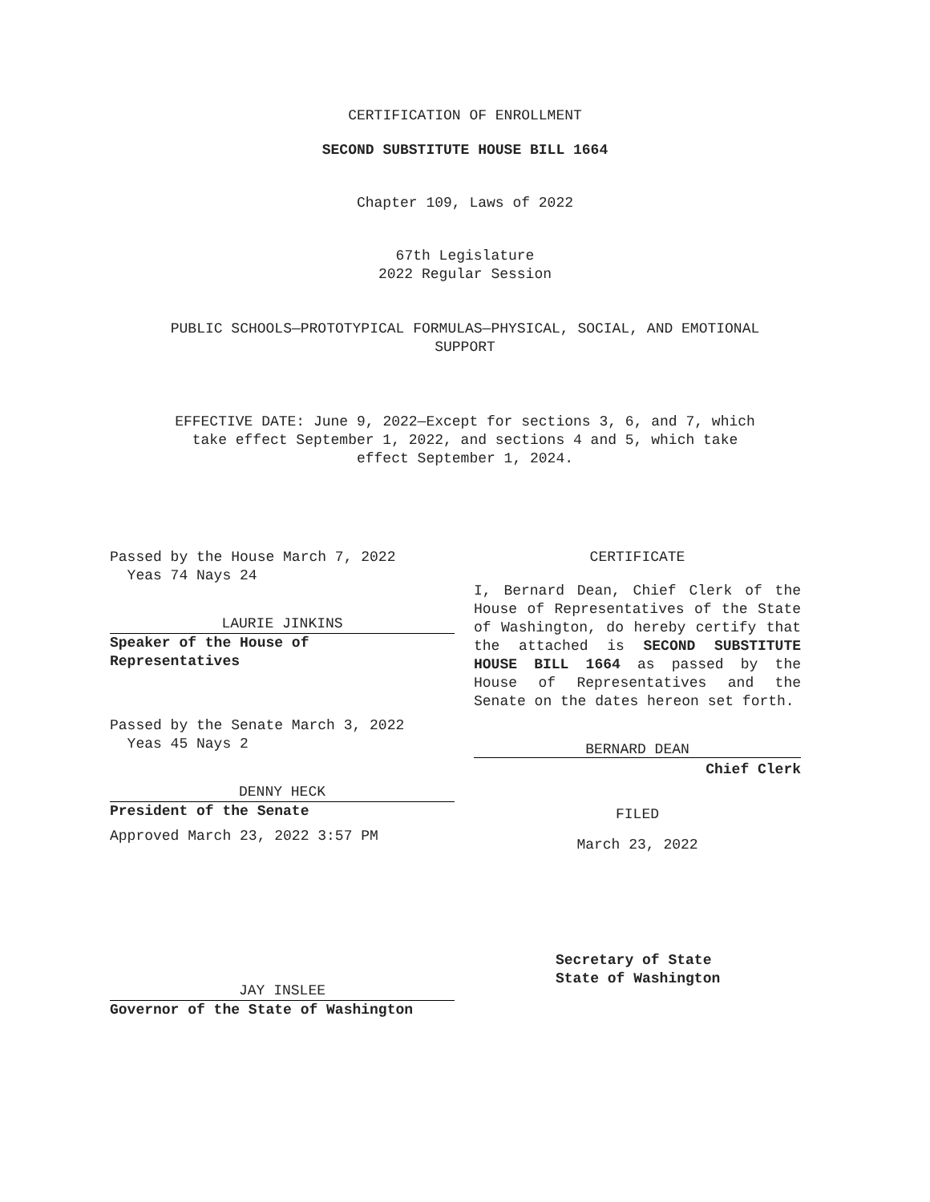CERTIFICATION OF ENROLLMENT
SECOND SUBSTITUTE HOUSE BILL 1664
Chapter 109, Laws of 2022
67th Legislature
2022 Regular Session
PUBLIC SCHOOLS—PROTOTYPICAL FORMULAS—PHYSICAL, SOCIAL, AND EMOTIONAL
SUPPORT
EFFECTIVE DATE: June 9, 2022—Except for sections 3, 6, and 7, which
take effect September 1, 2022, and sections 4 and 5, which take
effect September 1, 2024.
Passed by the House March 7, 2022
Yeas 74 Nays 24
LAURIE JINKINS
Speaker of the House of
Representatives
Passed by the Senate March 3, 2022
Yeas 45 Nays 2
DENNY HECK
President of the Senate
Approved March 23, 2022 3:57 PM
JAY INSLEE
Governor of the State of Washington
CERTIFICATE
I, Bernard Dean, Chief Clerk of the House of Representatives of the State of Washington, do hereby certify that the attached is SECOND SUBSTITUTE HOUSE BILL 1664 as passed by the House of Representatives and the Senate on the dates hereon set forth.
BERNARD DEAN
Chief Clerk
FILED
March 23, 2022
Secretary of State
State of Washington